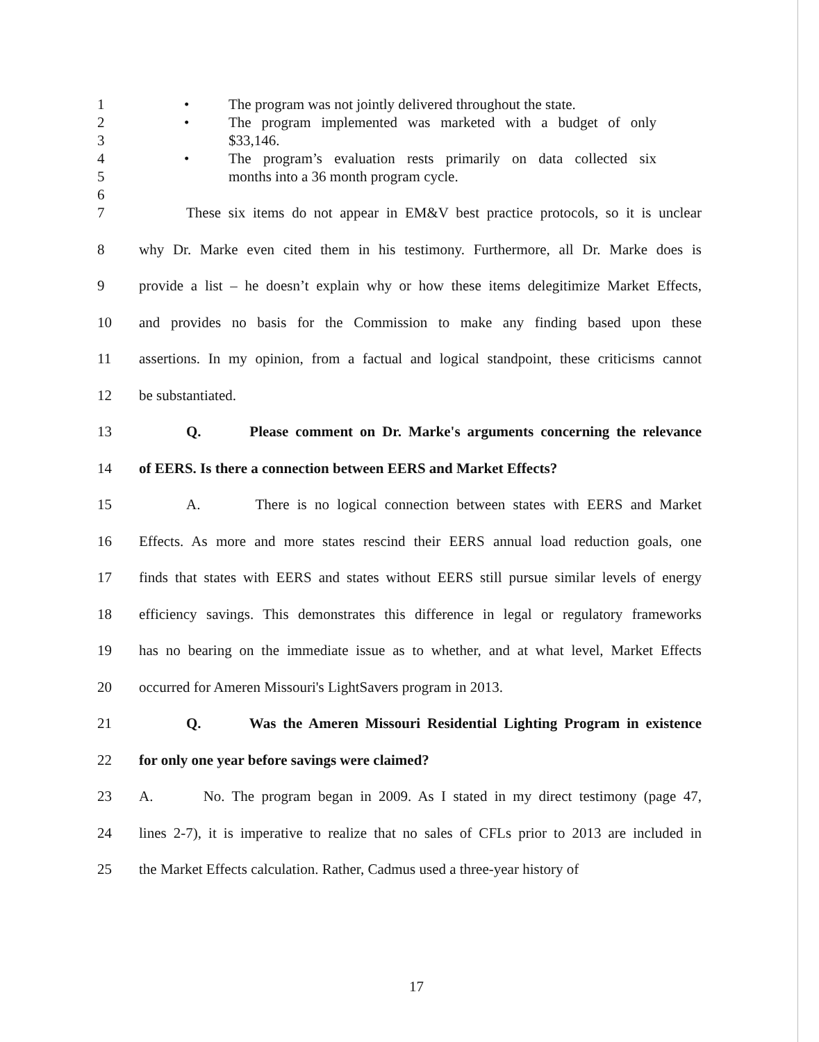1 • The program was not jointly delivered throughout the state.
2 • The program implemented was marketed with a budget of only
3 $33,146.
4 • The program’s evaluation rests primarily on data collected six
5 months into a 36 month program cycle.
6
7 These six items do not appear in EM&V best practice protocols, so it is unclear
8 why Dr. Marke even cited them in his testimony. Furthermore, all Dr. Marke does is
9 provide a list – he doesn’t explain why or how these items delegitimize Market Effects,
10 and provides no basis for the Commission to make any finding based upon these
11 assertions. In my opinion, from a factual and logical standpoint, these criticisms cannot
12 be substantiated.
13 Q. Please comment on Dr. Marke's arguments concerning the relevance
14 of EERS. Is there a connection between EERS and Market Effects?
15 A. There is no logical connection between states with EERS and Market
16 Effects. As more and more states rescind their EERS annual load reduction goals, one
17 finds that states with EERS and states without EERS still pursue similar levels of energy
18 efficiency savings. This demonstrates this difference in legal or regulatory frameworks
19 has no bearing on the immediate issue as to whether, and at what level, Market Effects
20 occurred for Ameren Missouri's LightSavers program in 2013.
21 Q. Was the Ameren Missouri Residential Lighting Program in existence
22 for only one year before savings were claimed?
23 A. No. The program began in 2009. As I stated in my direct testimony (page 47,
24 lines 2-7), it is imperative to realize that no sales of CFLs prior to 2013 are included in
25 the Market Effects calculation. Rather, Cadmus used a three-year history of
17